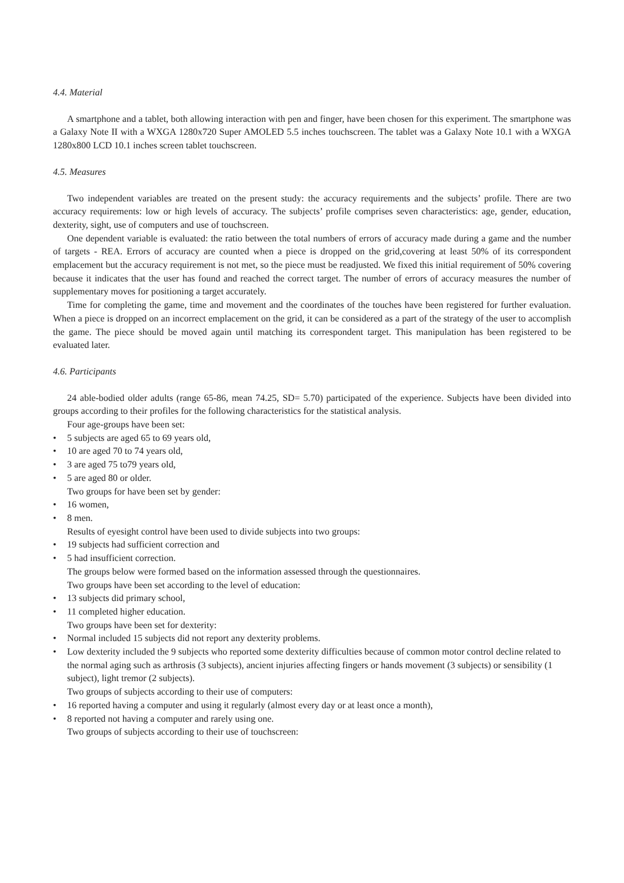4.4. Material
A smartphone and a tablet, both allowing interaction with pen and finger, have been chosen for this experiment. The smartphone was a Galaxy Note II with a WXGA 1280x720 Super AMOLED 5.5 inches touchscreen. The tablet was a Galaxy Note 10.1 with a WXGA 1280x800 LCD 10.1 inches screen tablet touchscreen.
4.5. Measures
Two independent variables are treated on the present study: the accuracy requirements and the subjects’ profile. There are two accuracy requirements: low or high levels of accuracy. The subjects’ profile comprises seven characteristics: age, gender, education, dexterity, sight, use of computers and use of touchscreen.
One dependent variable is evaluated: the ratio between the total numbers of errors of accuracy made during a game and the number of targets - REA. Errors of accuracy are counted when a piece is dropped on the grid,covering at least 50% of its correspondent emplacement but the accuracy requirement is not met, so the piece must be readjusted. We fixed this initial requirement of 50% covering because it indicates that the user has found and reached the correct target. The number of errors of accuracy measures the number of supplementary moves for positioning a target accurately.
Time for completing the game, time and movement and the coordinates of the touches have been registered for further evaluation. When a piece is dropped on an incorrect emplacement on the grid, it can be considered as a part of the strategy of the user to accomplish the game. The piece should be moved again until matching its correspondent target. This manipulation has been registered to be evaluated later.
4.6. Participants
24 able-bodied older adults (range 65-86, mean 74.25, SD= 5.70) participated of the experience. Subjects have been divided into groups according to their profiles for the following characteristics for the statistical analysis.
Four age-groups have been set:
• 5 subjects are aged 65 to 69 years old,
• 10 are aged 70 to 74 years old,
• 3 are aged 75 to79 years old,
• 5 are aged 80 or older.
Two groups for have been set by gender:
• 16 women,
• 8 men.
Results of eyesight control have been used to divide subjects into two groups:
• 19 subjects had sufficient correction and
• 5 had insufficient correction.
The groups below were formed based on the information assessed through the questionnaires.
Two groups have been set according to the level of education:
• 13 subjects did primary school,
• 11 completed higher education.
Two groups have been set for dexterity:
• Normal included 15 subjects did not report any dexterity problems.
• Low dexterity included the 9 subjects who reported some dexterity difficulties because of common motor control decline related to the normal aging such as arthrosis (3 subjects), ancient injuries affecting fingers or hands movement (3 subjects) or sensibility (1 subject), light tremor (2 subjects).
Two groups of subjects according to their use of computers:
• 16 reported having a computer and using it regularly (almost every day or at least once a month),
• 8 reported not having a computer and rarely using one.
Two groups of subjects according to their use of touchscreen: